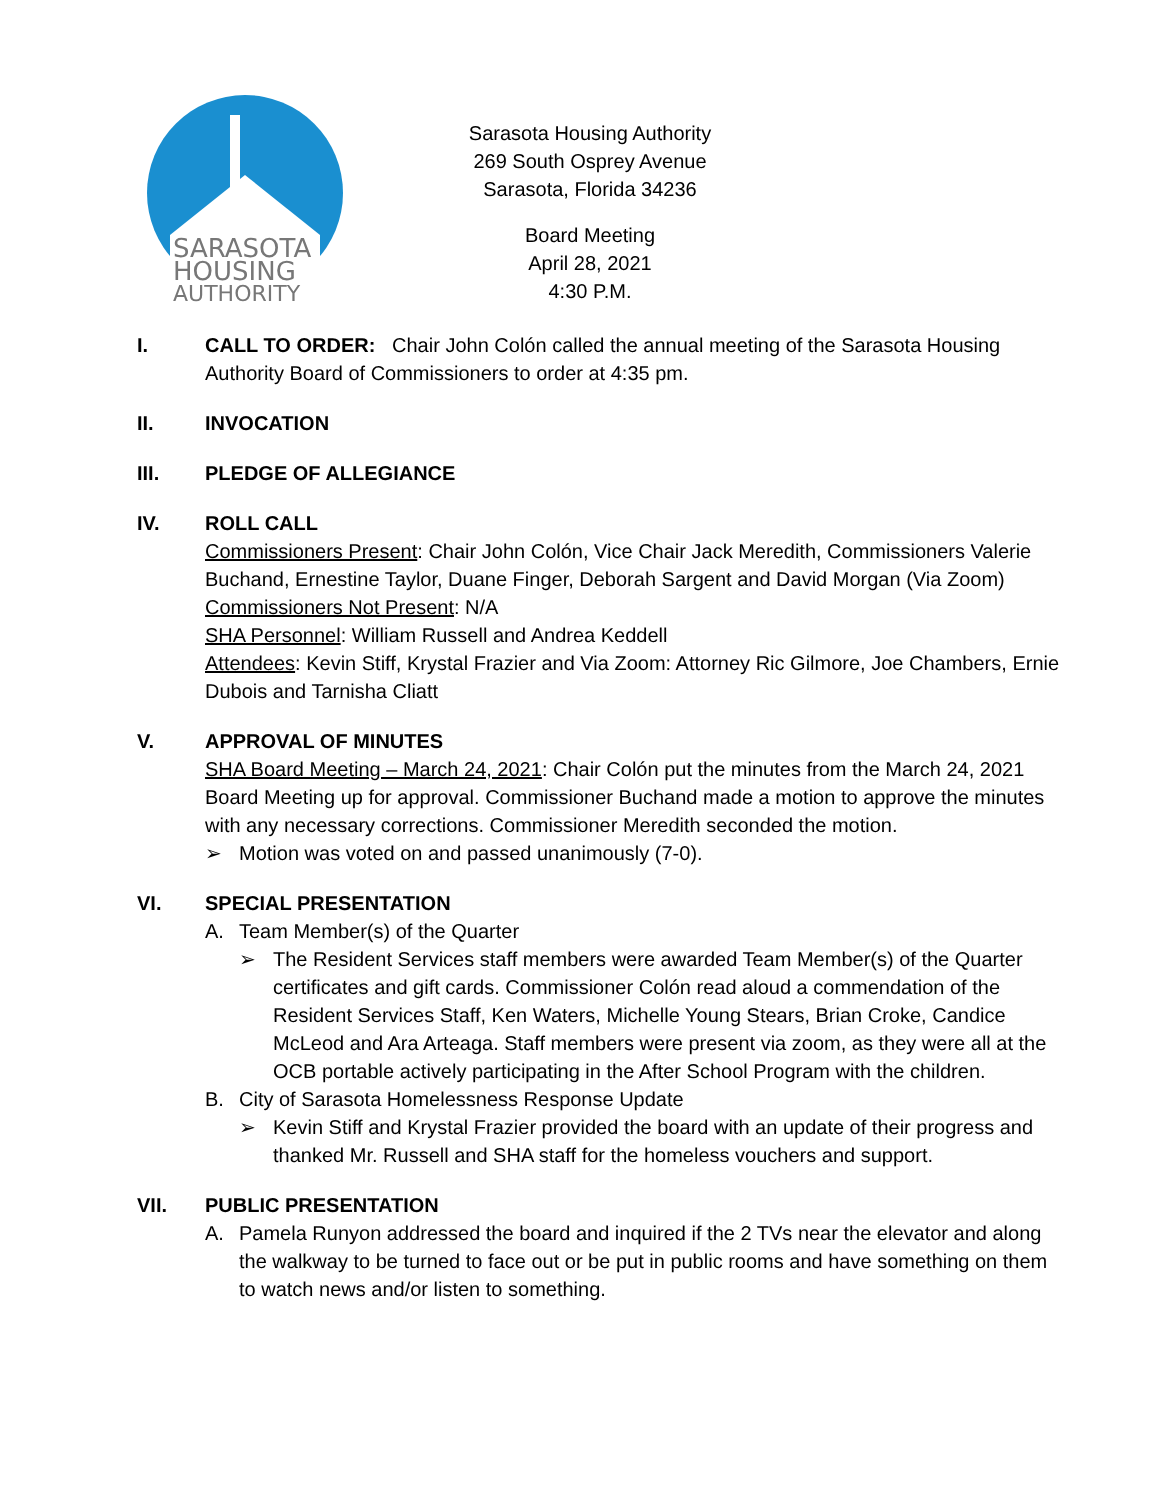SARASOTA
HOUSING
AUTHORITY
Sarasota Housing Authority
269 South Osprey Avenue
Sarasota, Florida 34236
Board Meeting
April 28, 2021
4:30 P.M.
I. CALL TO ORDER: Chair John Colón called the annual meeting of the Sarasota Housing Authority Board of Commissioners to order at 4:35 pm.
II. INVOCATION
III. PLEDGE OF ALLEGIANCE
IV. ROLL CALL
Commissioners Present: Chair John Colón, Vice Chair Jack Meredith, Commissioners Valerie Buchand, Ernestine Taylor, Duane Finger, Deborah Sargent and David Morgan (Via Zoom)
Commissioners Not Present: N/A
SHA Personnel: William Russell and Andrea Keddell
Attendees: Kevin Stiff, Krystal Frazier and Via Zoom: Attorney Ric Gilmore, Joe Chambers, Ernie Dubois and Tarnisha Cliatt
V. APPROVAL OF MINUTES
SHA Board Meeting – March 24, 2021: Chair Colón put the minutes from the March 24, 2021 Board Meeting up for approval. Commissioner Buchand made a motion to approve the minutes with any necessary corrections. Commissioner Meredith seconded the motion.
➢ Motion was voted on and passed unanimously (7-0).
VI. SPECIAL PRESENTATION
A. Team Member(s) of the Quarter
➢ The Resident Services staff members were awarded Team Member(s) of the Quarter certificates and gift cards. Commissioner Colón read aloud a commendation of the Resident Services Staff, Ken Waters, Michelle Young Stears, Brian Croke, Candice McLeod and Ara Arteaga. Staff members were present via zoom, as they were all at the OCB portable actively participating in the After School Program with the children.
B. City of Sarasota Homelessness Response Update
➢ Kevin Stiff and Krystal Frazier provided the board with an update of their progress and thanked Mr. Russell and SHA staff for the homeless vouchers and support.
VII. PUBLIC PRESENTATION
A. Pamela Runyon addressed the board and inquired if the 2 TVs near the elevator and along the walkway to be turned to face out or be put in public rooms and have something on them to watch news and/or listen to something.